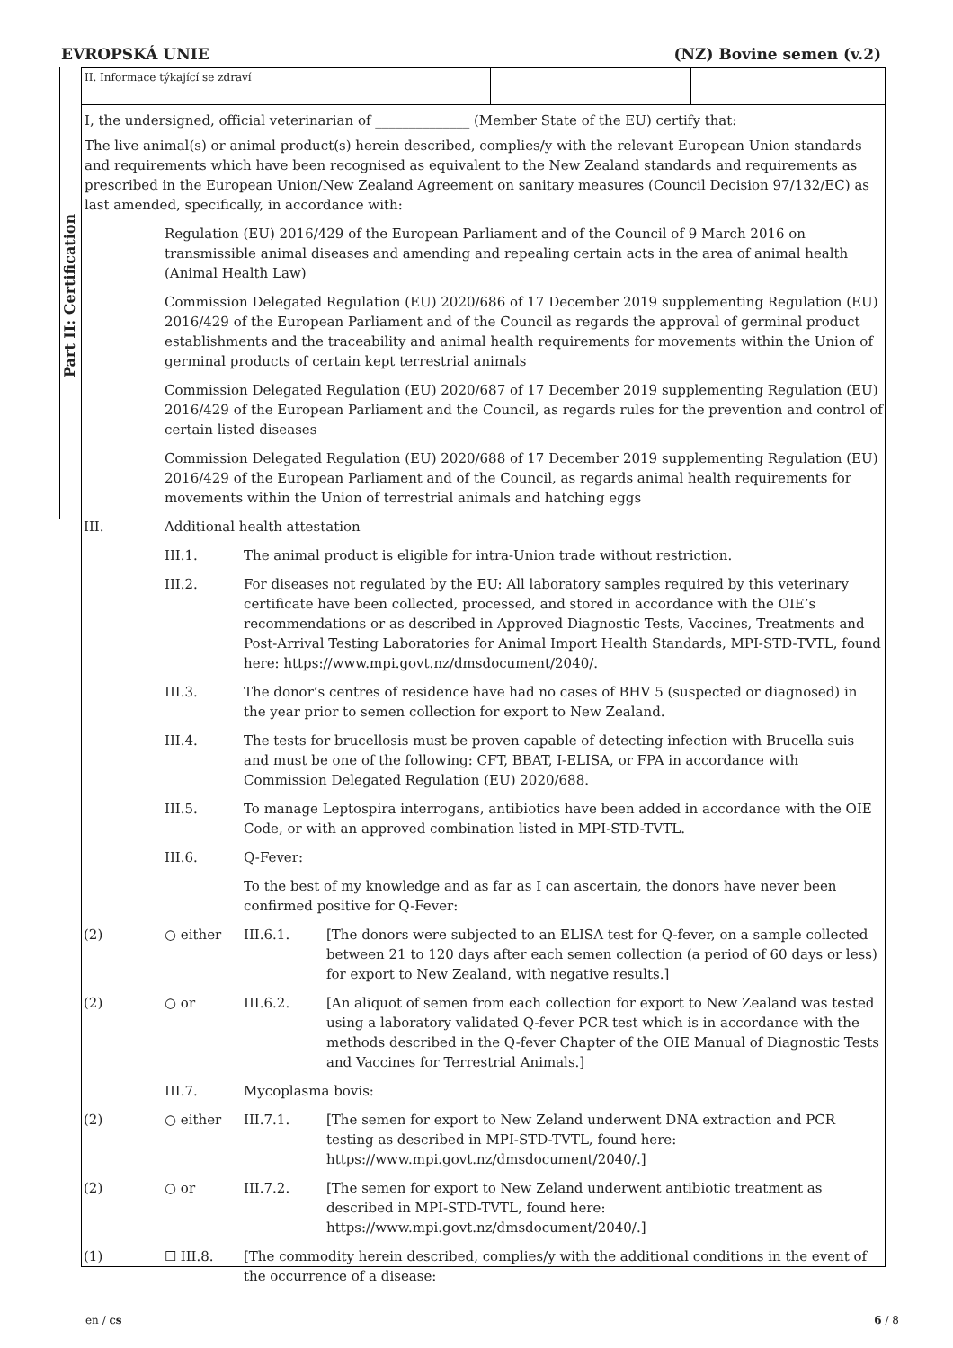EVROPSKÁ UNIE (NZ) Bovine semen (v.2)
Part II: Certification
II. Informace týkající se zdraví
I, the undersigned, official veterinarian of ______________ (Member State of the EU) certify that:
The live animal(s) or animal product(s) herein described, complies/y with the relevant European Union standards and requirements which have been recognised as equivalent to the New Zealand standards and requirements as prescribed in the European Union/New Zealand Agreement on sanitary measures (Council Decision 97/132/EC) as last amended, specifically, in accordance with:
| | Regulation (EU) 2016/429 of the European Parliament and of the Council of 9 March 2016 on transmissible animal diseases and amending and repealing certain acts in the area of animal health (Animal Health Law) | | |
| | Commission Delegated Regulation (EU) 2020/686 of 17 December 2019 supplementing Regulation (EU) 2016/429 of the European Parliament and of the Council as regards the approval of germinal product establishments and the traceability and animal health requirements for movements within the Union of germinal products of certain kept terrestrial animals | | |
| | Commission Delegated Regulation (EU) 2020/687 of 17 December 2019 supplementing Regulation (EU) 2016/429 of the European Parliament and the Council, as regards rules for the prevention and control of certain listed diseases | | |
| | Commission Delegated Regulation (EU) 2020/688 of 17 December 2019 supplementing Regulation (EU) 2016/429 of the European Parliament and of the Council, as regards animal health requirements for movements within the Union of terrestrial animals and hatching eggs | | |
| III. | Additional health attestation | | |
| | III.1. | The animal product is eligible for intra-Union trade without restriction. | |
| | III.2. | For diseases not regulated by the EU: All laboratory samples required by this veterinary certificate have been collected, processed, and stored in accordance with the OIE’s recommendations or as described in Approved Diagnostic Tests, Vaccines, Treatments and Post-Arrival Testing Laboratories for Animal Import Health Standards, MPI-STD-TVTL, found here: https://www.mpi.govt.nz/dmsdocument/2040/. | |
| | III.3. | The donor’s centres of residence have had no cases of BHV 5 (suspected or diagnosed) in the year prior to semen collection for export to New Zealand. | |
| | III.4. | The tests for brucellosis must be proven capable of detecting infection with Brucella suis and must be one of the following: CFT, BBAT, I-ELISA, or FPA in accordance with Commission Delegated Regulation (EU) 2020/688. | |
| | III.5. | To manage Leptospira interrogans, antibiotics have been added in accordance with the OIE Code, or with an approved combination listed in MPI-STD-TVTL. | |
| | III.6. | Q-Fever: | |
| | | To the best of my knowledge and as far as I can ascertain, the donors have never been confirmed positive for Q-Fever: | |
| (2) | ○ either | III.6.1. | [The donors were subjected to an ELISA test for Q-fever, on a sample collected between 21 to 120 days after each semen collection (a period of 60 days or less) for export to New Zealand, with negative results.] |
| (2) | ○ or | III.6.2. | [An aliquot of semen from each collection for export to New Zealand was tested using a laboratory validated Q-fever PCR test which is in accordance with the methods described in the Q-fever Chapter of the OIE Manual of Diagnostic Tests and Vaccines for Terrestrial Animals.] |
| | III.7. | Mycoplasma bovis: | |
| (2) | ○ either | III.7.1. | [The semen for export to New Zeland underwent DNA extraction and PCR testing as described in MPI-STD-TVTL, found here: https://www.mpi.govt.nz/dmsdocument/2040/.] |
| (2) | ○ or | III.7.2. | [The semen for export to New Zeland underwent antibiotic treatment as described in MPI-STD-TVTL, found here: https://www.mpi.govt.nz/dmsdocument/2040/.] |
| (1) | ☐ III.8. | [The commodity herein described, complies/y with the additional conditions in the event of the occurrence of a disease: | |
en / cs 6 / 8